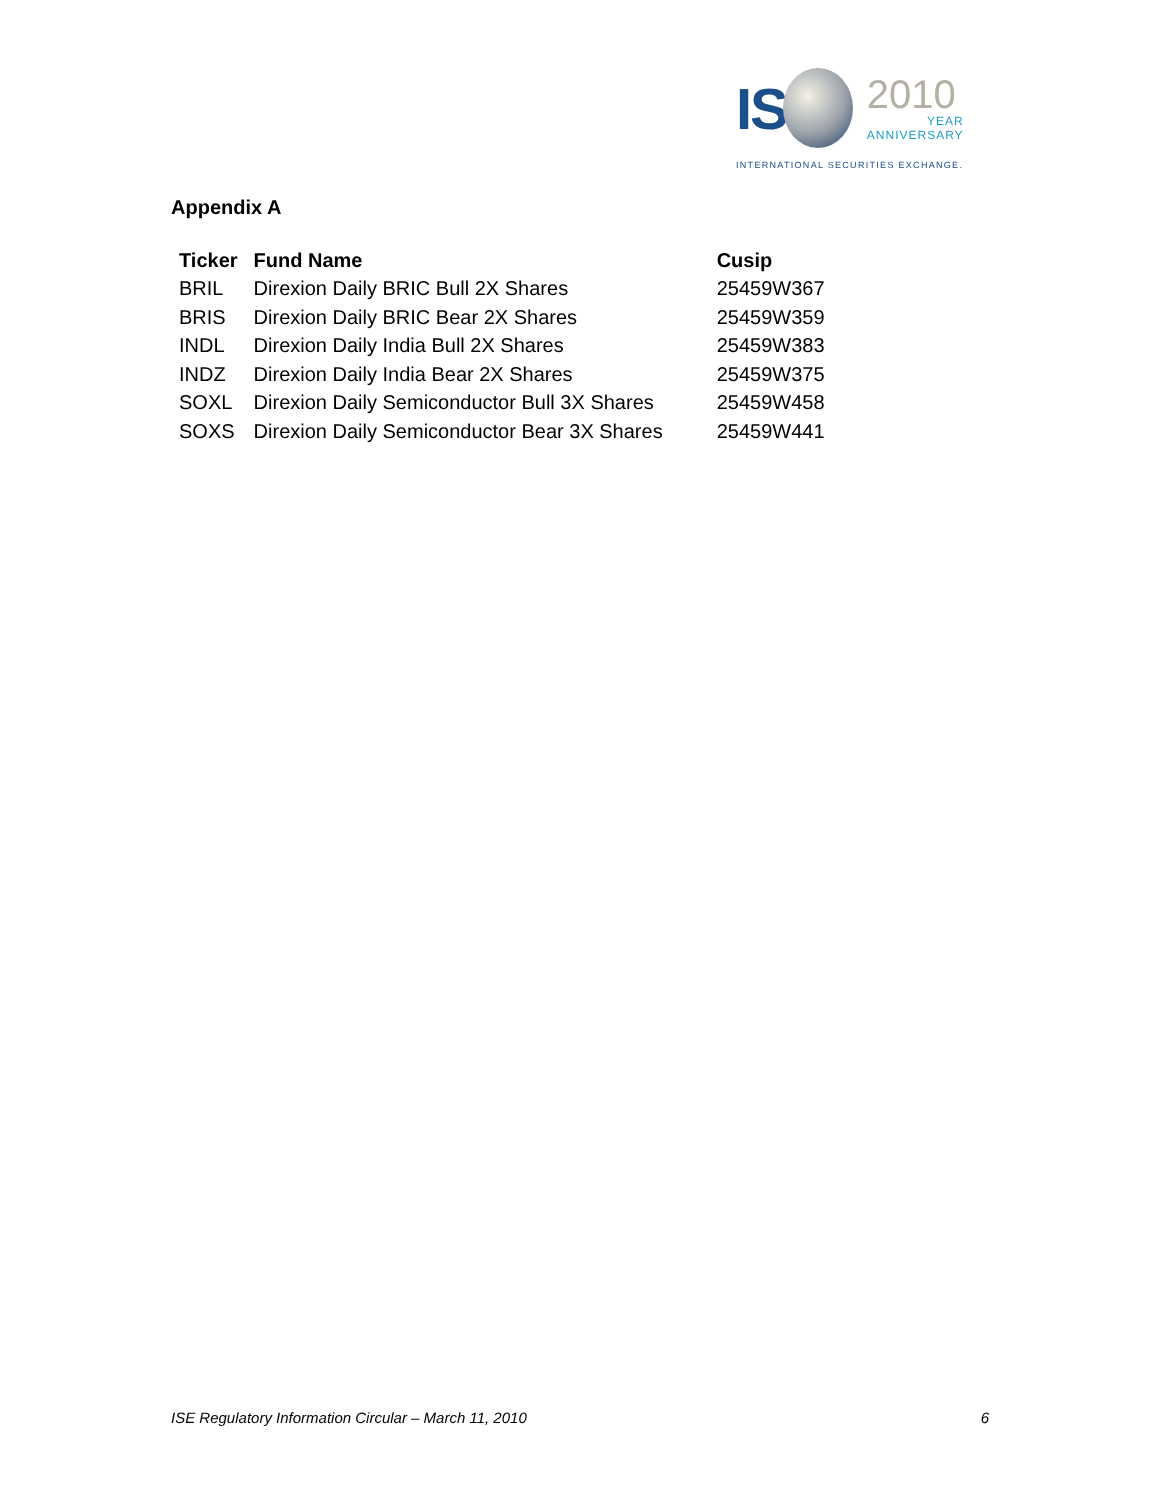IS
2010
YEAR
ANNIVERSARY
INTERNATIONAL SECURITIES EXCHANGE.
Appendix A
| Ticker | Fund Name | Cusip |
| --- | --- | --- |
| BRIL | Direxion Daily BRIC Bull 2X Shares | 25459W367 |
| BRIS | Direxion Daily BRIC Bear 2X Shares | 25459W359 |
| INDL | Direxion Daily India Bull 2X Shares | 25459W383 |
| INDZ | Direxion Daily India Bear 2X Shares | 25459W375 |
| SOXL | Direxion Daily Semiconductor Bull 3X Shares | 25459W458 |
| SOXS | Direxion Daily Semiconductor Bear 3X Shares | 25459W441 |
ISE Regulatory Information Circular – March 11, 2010 6